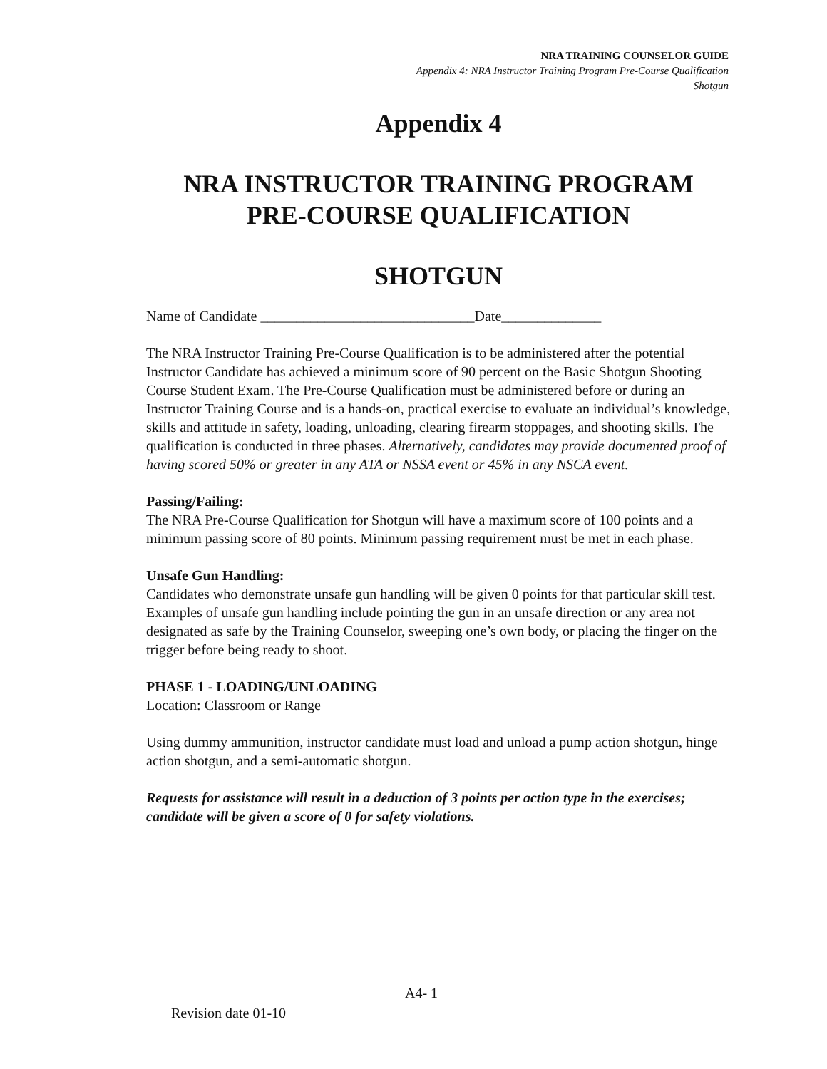NRA TRAINING COUNSELOR GUIDE
Appendix 4: NRA Instructor Training Program Pre-Course Qualification
Shotgun
Appendix 4
NRA INSTRUCTOR TRAINING PROGRAM
PRE-COURSE QUALIFICATION
SHOTGUN
Name of Candidate ______________________________Date______________
The NRA Instructor Training Pre-Course Qualification is to be administered after the potential Instructor Candidate has achieved a minimum score of 90 percent on the Basic Shotgun Shooting Course Student Exam. The Pre-Course Qualification must be administered before or during an Instructor Training Course and is a hands-on, practical exercise to evaluate an individual’s knowledge, skills and attitude in safety, loading, unloading, clearing firearm stoppages, and shooting skills. The qualification is conducted in three phases. Alternatively, candidates may provide documented proof of having scored 50% or greater in any ATA or NSSA event or 45% in any NSCA event.
Passing/Failing:
The NRA Pre-Course Qualification for Shotgun will have a maximum score of 100 points and a minimum passing score of 80 points. Minimum passing requirement must be met in each phase.
Unsafe Gun Handling:
Candidates who demonstrate unsafe gun handling will be given 0 points for that particular skill test. Examples of unsafe gun handling include pointing the gun in an unsafe direction or any area not designated as safe by the Training Counselor, sweeping one’s own body, or placing the finger on the trigger before being ready to shoot.
PHASE 1 - LOADING/UNLOADING
Location: Classroom or Range
Using dummy ammunition, instructor candidate must load and unload a pump action shotgun, hinge action shotgun, and a semi-automatic shotgun.
Requests for assistance will result in a deduction of 3 points per action type in the exercises; candidate will be given a score of 0 for safety violations.
A4- 1
Revision date 01-10